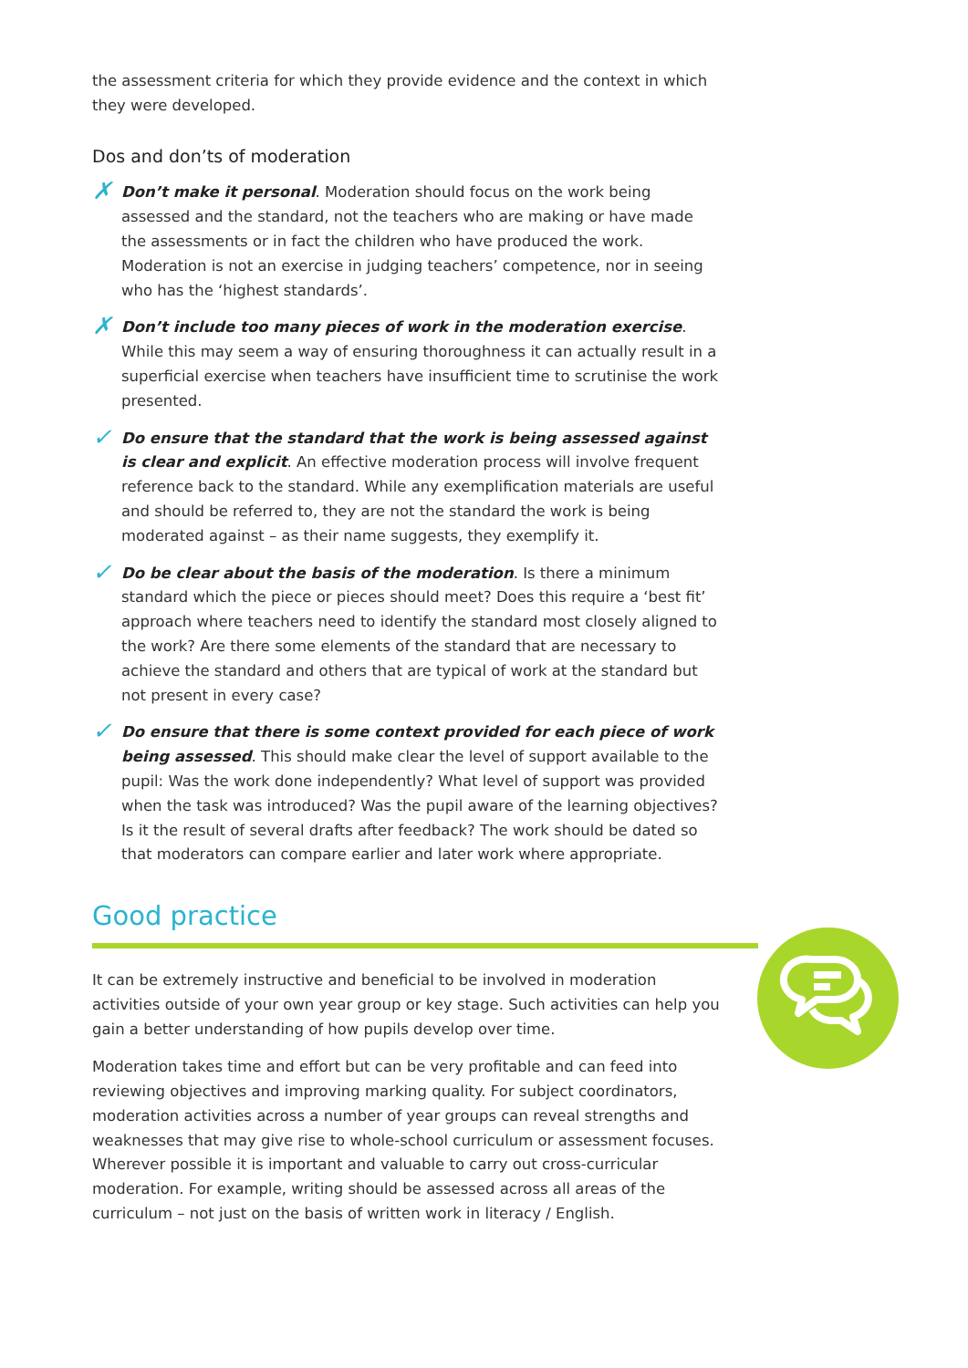the assessment criteria for which they provide evidence and the context in which they were developed.
Dos and don’ts of moderation
✗ Don’t make it personal. Moderation should focus on the work being assessed and the standard, not the teachers who are making or have made the assessments or in fact the children who have produced the work. Moderation is not an exercise in judging teachers’ competence, nor in seeing who has the ‘highest standards’.
✗ Don’t include too many pieces of work in the moderation exercise. While this may seem a way of ensuring thoroughness it can actually result in a superficial exercise when teachers have insufficient time to scrutinise the work presented.
✓ Do ensure that the standard that the work is being assessed against is clear and explicit. An effective moderation process will involve frequent reference back to the standard. While any exemplification materials are useful and should be referred to, they are not the standard the work is being moderated against – as their name suggests, they exemplify it.
✓ Do be clear about the basis of the moderation. Is there a minimum standard which the piece or pieces should meet? Does this require a ‘best fit’ approach where teachers need to identify the standard most closely aligned to the work? Are there some elements of the standard that are necessary to achieve the standard and others that are typical of work at the standard but not present in every case?
✓ Do ensure that there is some context provided for each piece of work being assessed. This should make clear the level of support available to the pupil: Was the work done independently? What level of support was provided when the task was introduced? Was the pupil aware of the learning objectives? Is it the result of several drafts after feedback? The work should be dated so that moderators can compare earlier and later work where appropriate.
Good practice
It can be extremely instructive and beneficial to be involved in moderation activities outside of your own year group or key stage. Such activities can help you gain a better understanding of how pupils develop over time.
Moderation takes time and effort but can be very profitable and can feed into reviewing objectives and improving marking quality. For subject coordinators, moderation activities across a number of year groups can reveal strengths and weaknesses that may give rise to whole-school curriculum or assessment focuses. Wherever possible it is important and valuable to carry out cross-curricular moderation. For example, writing should be assessed across all areas of the curriculum – not just on the basis of written work in literacy / English.